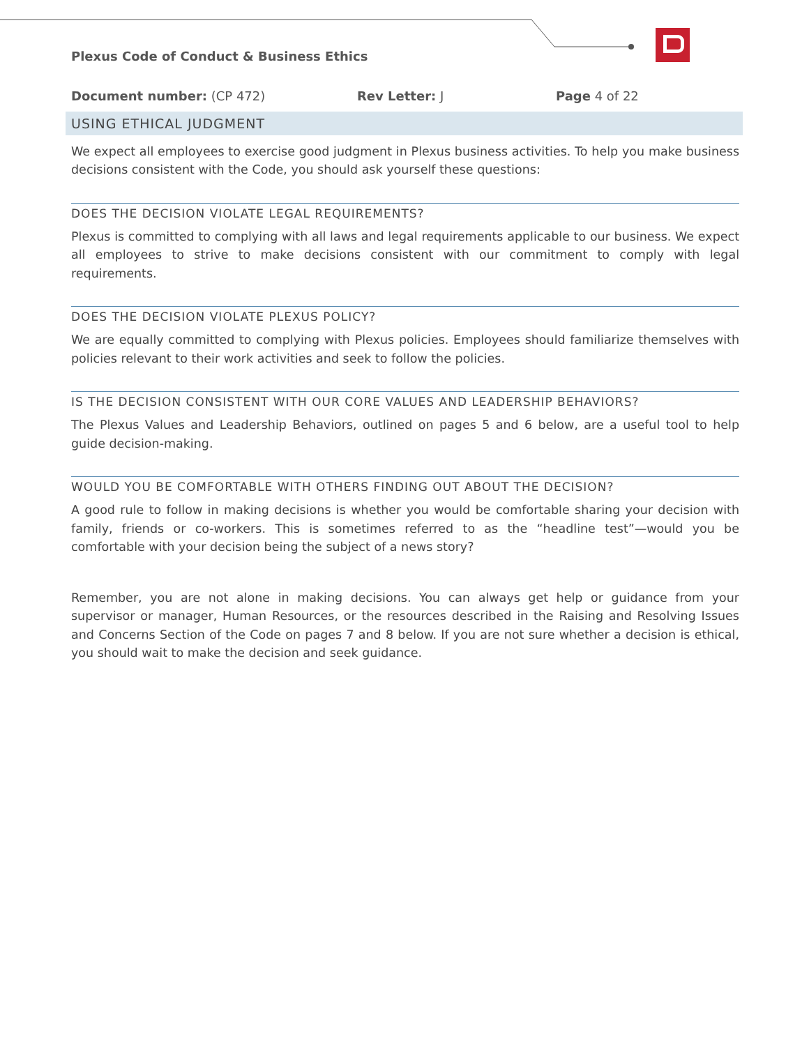Plexus Code of Conduct & Business Ethics
Document number: (CP 472) Rev Letter: J Page 4 of 22
USING ETHICAL JUDGMENT
We expect all employees to exercise good judgment in Plexus business activities. To help you make business decisions consistent with the Code, you should ask yourself these questions:
DOES THE DECISION VIOLATE LEGAL REQUIREMENTS?
Plexus is committed to complying with all laws and legal requirements applicable to our business. We expect all employees to strive to make decisions consistent with our commitment to comply with legal requirements.
DOES THE DECISION VIOLATE PLEXUS POLICY?
We are equally committed to complying with Plexus policies. Employees should familiarize themselves with policies relevant to their work activities and seek to follow the policies.
IS THE DECISION CONSISTENT WITH OUR CORE VALUES AND LEADERSHIP BEHAVIORS?
The Plexus Values and Leadership Behaviors, outlined on pages 5 and 6 below, are a useful tool to help guide decision-making.
WOULD YOU BE COMFORTABLE WITH OTHERS FINDING OUT ABOUT THE DECISION?
A good rule to follow in making decisions is whether you would be comfortable sharing your decision with family, friends or co-workers. This is sometimes referred to as the “headline test”—would you be comfortable with your decision being the subject of a news story?
Remember, you are not alone in making decisions. You can always get help or guidance from your supervisor or manager, Human Resources, or the resources described in the Raising and Resolving Issues and Concerns Section of the Code on pages 7 and 8 below. If you are not sure whether a decision is ethical, you should wait to make the decision and seek guidance.